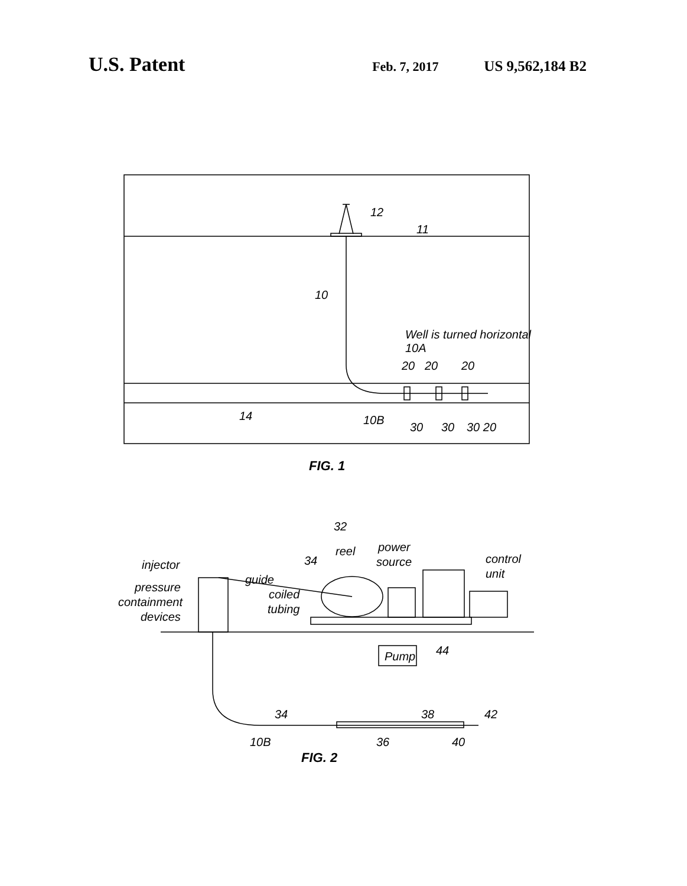U.S. Patent Feb. 7, 2017 US 9,562,184 B2
12
11
10
Well is turned horizontal
10A
20
20
20
14
10B
30
30
30 20
FIG. 1
32
injector
guide
34
reel
power
source
control
unit
pressure
containment
devices
coiled
tubing
Pump
44
34
38
42
10B
36
40
FIG. 2